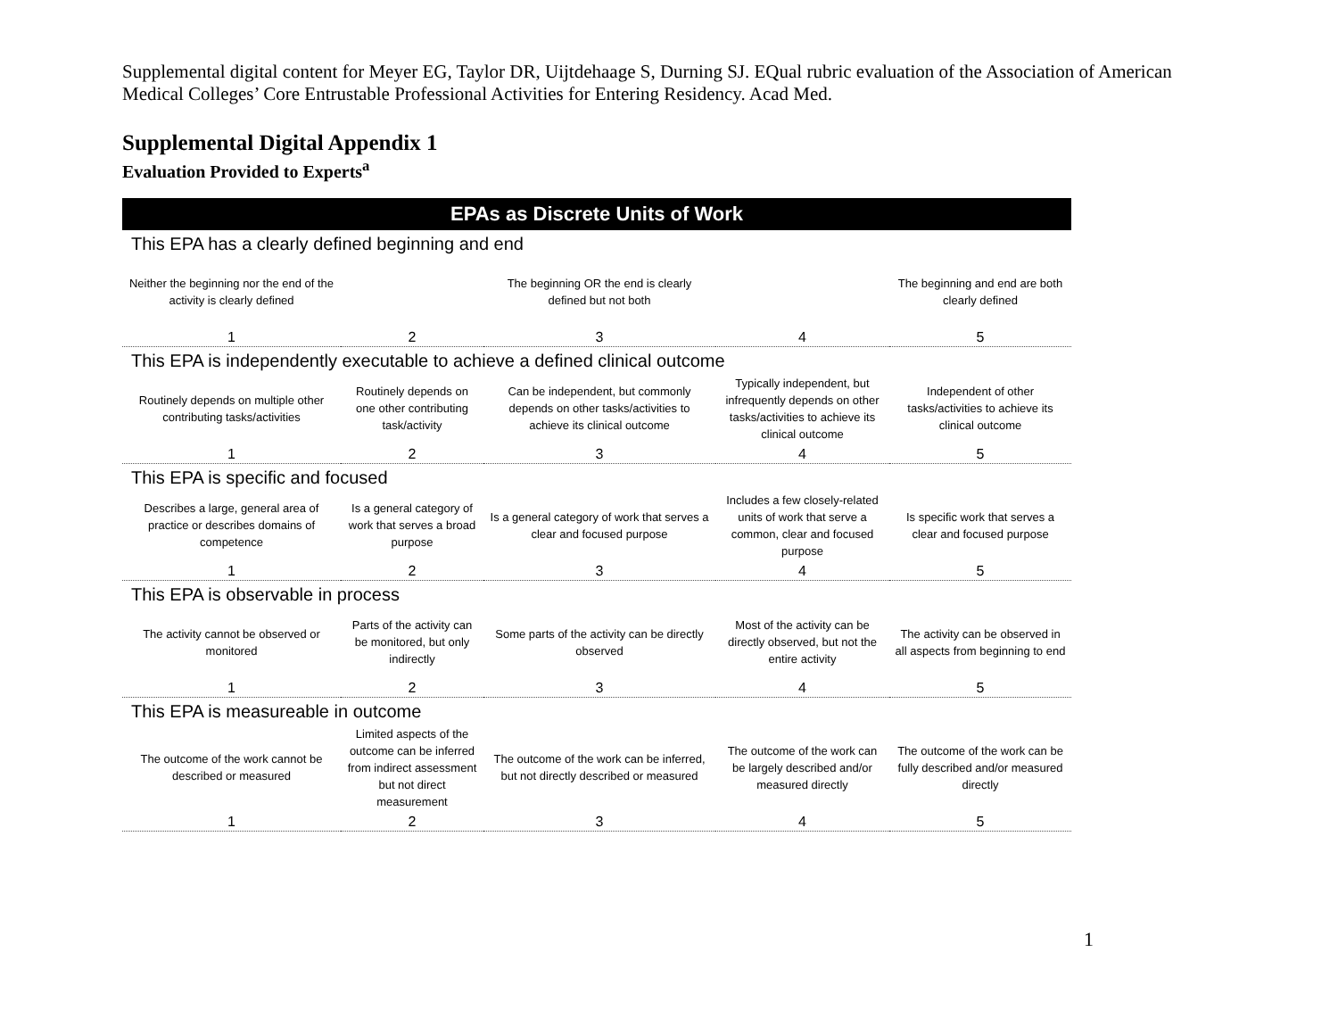Supplemental digital content for Meyer EG, Taylor DR, Uijtdehaage S, Durning SJ. EQual rubric evaluation of the Association of American Medical Colleges’ Core Entrustable Professional Activities for Entering Residency. Acad Med.
Supplemental Digital Appendix 1
Evaluation Provided to Experts<sup>a</sup>
| EPAs as Discrete Units of Work | | | | |
| --- | --- | --- | --- | --- |
| This EPA has a clearly defined beginning and end | | | | |
| Neither the beginning nor the end of the activity is clearly defined | | The beginning OR the end is clearly defined but not both | | The beginning and end are both clearly defined |
| 1 | 2 | 3 | 4 | 5 |
| This EPA is independently executable to achieve a defined clinical outcome | | | | |
| Routinely depends on multiple other contributing tasks/activities | Routinely depends on one other contributing task/activity | Can be independent, but commonly depends on other tasks/activities to achieve its clinical outcome | Typically independent, but infrequently depends on other tasks/activities to achieve its clinical outcome | Independent of other tasks/activities to achieve its clinical outcome |
| 1 | 2 | 3 | 4 | 5 |
| This EPA is specific and focused | | | | |
| Describes a large, general area of practice or describes domains of competence | Is a general category of work that serves a broad purpose | Is a general category of work that serves a clear and focused purpose | Includes a few closely-related units of work that serve a common, clear and focused purpose | Is specific work that serves a clear and focused purpose |
| 1 | 2 | 3 | 4 | 5 |
| This EPA is observable in process | | | | |
| The activity cannot be observed or monitored | Parts of the activity can be monitored, but only indirectly | Some parts of the activity can be directly observed | Most of the activity can be directly observed, but not the entire activity | The activity can be observed in all aspects from beginning to end |
| 1 | 2 | 3 | 4 | 5 |
| This EPA is measureable in outcome | | | | |
| The outcome of the work cannot be described or measured | Limited aspects of the outcome can be inferred from indirect assessment but not direct measurement | The outcome of the work can be inferred, but not directly described or measured | The outcome of the work can be largely described and/or measured directly | The outcome of the work can be fully described and/or measured directly |
| 1 | 2 | 3 | 4 | 5 |
1